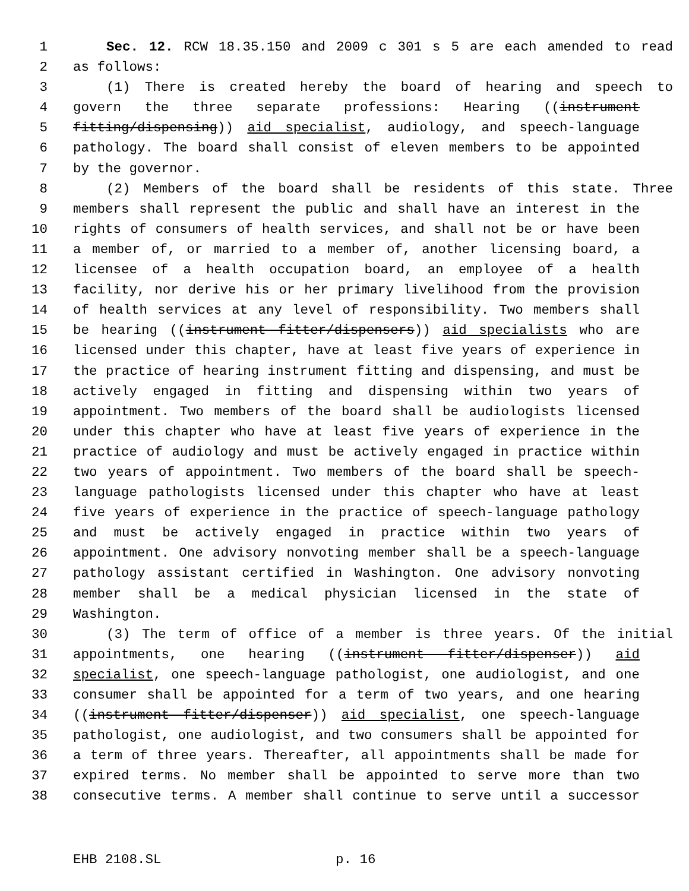1 Sec. 12. RCW 18.35.150 and 2009 c 301 s 5 are each amended to read
2 as follows:
3 (1) There is created hereby the board of hearing and speech to
4 govern the three separate professions: Hearing ((instrument
5 fitting/dispensing)) aid specialist, audiology, and speech-language
6 pathology. The board shall consist of eleven members to be appointed
7 by the governor.
8 (2) Members of the board shall be residents of this state. Three
9 members shall represent the public and shall have an interest in the
10 rights of consumers of health services, and shall not be or have been
11 a member of, or married to a member of, another licensing board, a
12 licensee of a health occupation board, an employee of a health
13 facility, nor derive his or her primary livelihood from the provision
14 of health services at any level of responsibility. Two members shall
15 be hearing ((instrument fitter/dispensers)) aid specialists who are
16 licensed under this chapter, have at least five years of experience in
17 the practice of hearing instrument fitting and dispensing, and must be
18 actively engaged in fitting and dispensing within two years of
19 appointment. Two members of the board shall be audiologists licensed
20 under this chapter who have at least five years of experience in the
21 practice of audiology and must be actively engaged in practice within
22 two years of appointment. Two members of the board shall be speech-
23 language pathologists licensed under this chapter who have at least
24 five years of experience in the practice of speech-language pathology
25 and must be actively engaged in practice within two years of
26 appointment. One advisory nonvoting member shall be a speech-language
27 pathology assistant certified in Washington. One advisory nonvoting
28 member shall be a medical physician licensed in the state of
29 Washington.
30 (3) The term of office of a member is three years. Of the initial
31 appointments, one hearing ((instrument fitter/dispenser)) aid
32 specialist, one speech-language pathologist, one audiologist, and one
33 consumer shall be appointed for a term of two years, and one hearing
34 ((instrument fitter/dispenser)) aid specialist, one speech-language
35 pathologist, one audiologist, and two consumers shall be appointed for
36 a term of three years. Thereafter, all appointments shall be made for
37 expired terms. No member shall be appointed to serve more than two
38 consecutive terms. A member shall continue to serve until a successor
EHB 2108.SL p. 16